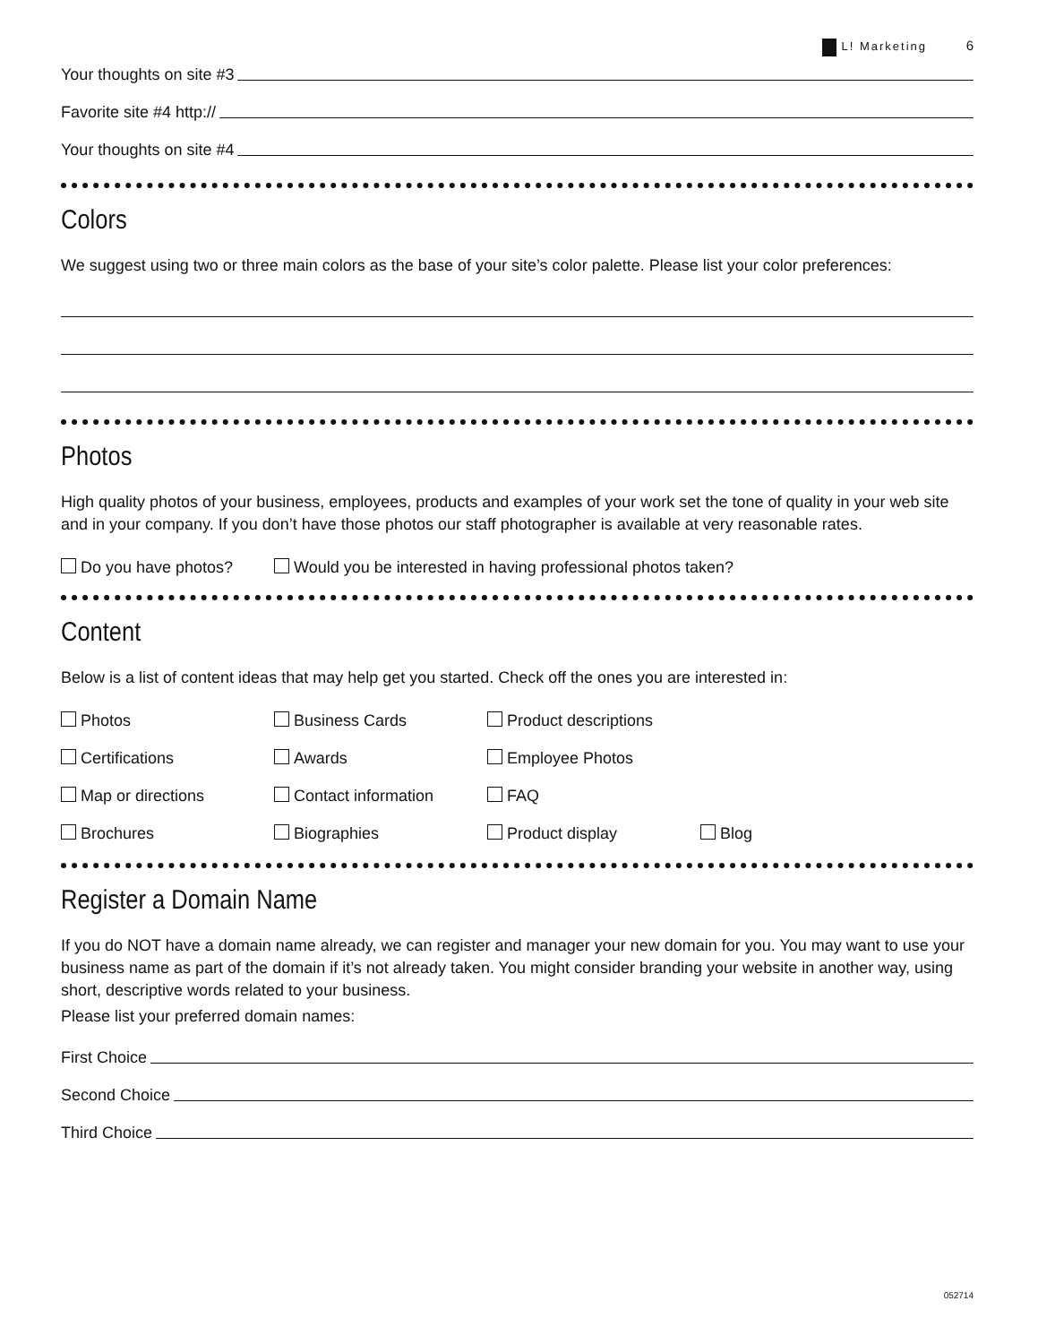L! Marketing 6
Your thoughts on site #3
Favorite site #4 http://
Your thoughts on site #4
Colors
We suggest using two or three main colors as the base of your site’s color palette. Please list your color preferences:
Photos
High quality photos of your business, employees, products and examples of your work set the tone of quality in your web site and in your company. If you don’t have those photos our staff photographer is available at very reasonable rates.
Do you have photos?
Would you be interested in having professional photos taken?
Content
Below is a list of content ideas that may help get you started. Check off the ones you are interested in:
Photos Business Cards Product descriptions
Certifications Awards Employee Photos
Map or directions Contact information FAQ
Brochures Biographies Product display Blog
Register a Domain Name
If you do NOT have a domain name already, we can register and manager your new domain for you. You may want to use your business name as part of the domain if it’s not already taken. You might consider branding your website in another way, using short, descriptive words related to your business.
Please list your preferred domain names:
First Choice
Second Choice
Third Choice
052714